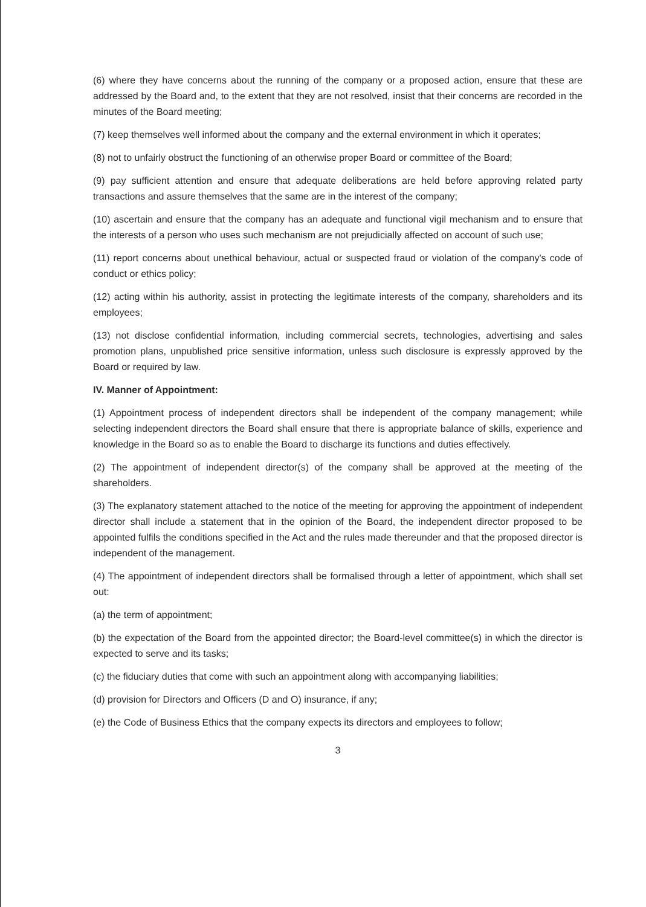(6) where they have concerns about the running of the company or a proposed action, ensure that these are addressed by the Board and, to the extent that they are not resolved, insist that their concerns are recorded in the minutes of the Board meeting;
(7) keep themselves well informed about the company and the external environment in which it operates;
(8) not to unfairly obstruct the functioning of an otherwise proper Board or committee of the Board;
(9) pay sufficient attention and ensure that adequate deliberations are held before approving related party transactions and assure themselves that the same are in the interest of the company;
(10) ascertain and ensure that the company has an adequate and functional vigil mechanism and to ensure that the interests of a person who uses such mechanism are not prejudicially affected on account of such use;
(11) report concerns about unethical behaviour, actual or suspected fraud or violation of the company's code of conduct or ethics policy;
(12) acting within his authority, assist in protecting the legitimate interests of the company, shareholders and its employees;
(13) not disclose confidential information, including commercial secrets, technologies, advertising and sales promotion plans, unpublished price sensitive information, unless such disclosure is expressly approved by the Board or required by law.
IV. Manner of Appointment:
(1) Appointment process of independent directors shall be independent of the company management; while selecting independent directors the Board shall ensure that there is appropriate balance of skills, experience and knowledge in the Board so as to enable the Board to discharge its functions and duties effectively.
(2) The appointment of independent director(s) of the company shall be approved at the meeting of the shareholders.
(3) The explanatory statement attached to the notice of the meeting for approving the appointment of independent director shall include a statement that in the opinion of the Board, the independent director proposed to be appointed fulfils the conditions specified in the Act and the rules made thereunder and that the proposed director is independent of the management.
(4) The appointment of independent directors shall be formalised through a letter of appointment, which shall set out:
(a) the term of appointment;
(b) the expectation of the Board from the appointed director; the Board-level committee(s) in which the director is expected to serve and its tasks;
(c) the fiduciary duties that come with such an appointment along with accompanying liabilities;
(d) provision for Directors and Officers (D and O) insurance, if any;
(e) the Code of Business Ethics that the company expects its directors and employees to follow;
3